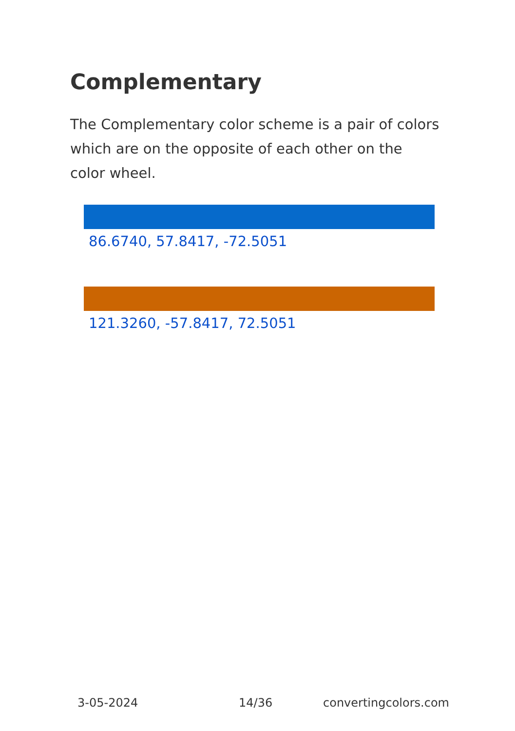Complementary
The Complementary color scheme is a pair of colors which are on the opposite of each other on the color wheel.
86.6740, 57.8417, -72.5051
121.3260, -57.8417, 72.5051
3-05-2024 14/36 convertingcolors.com